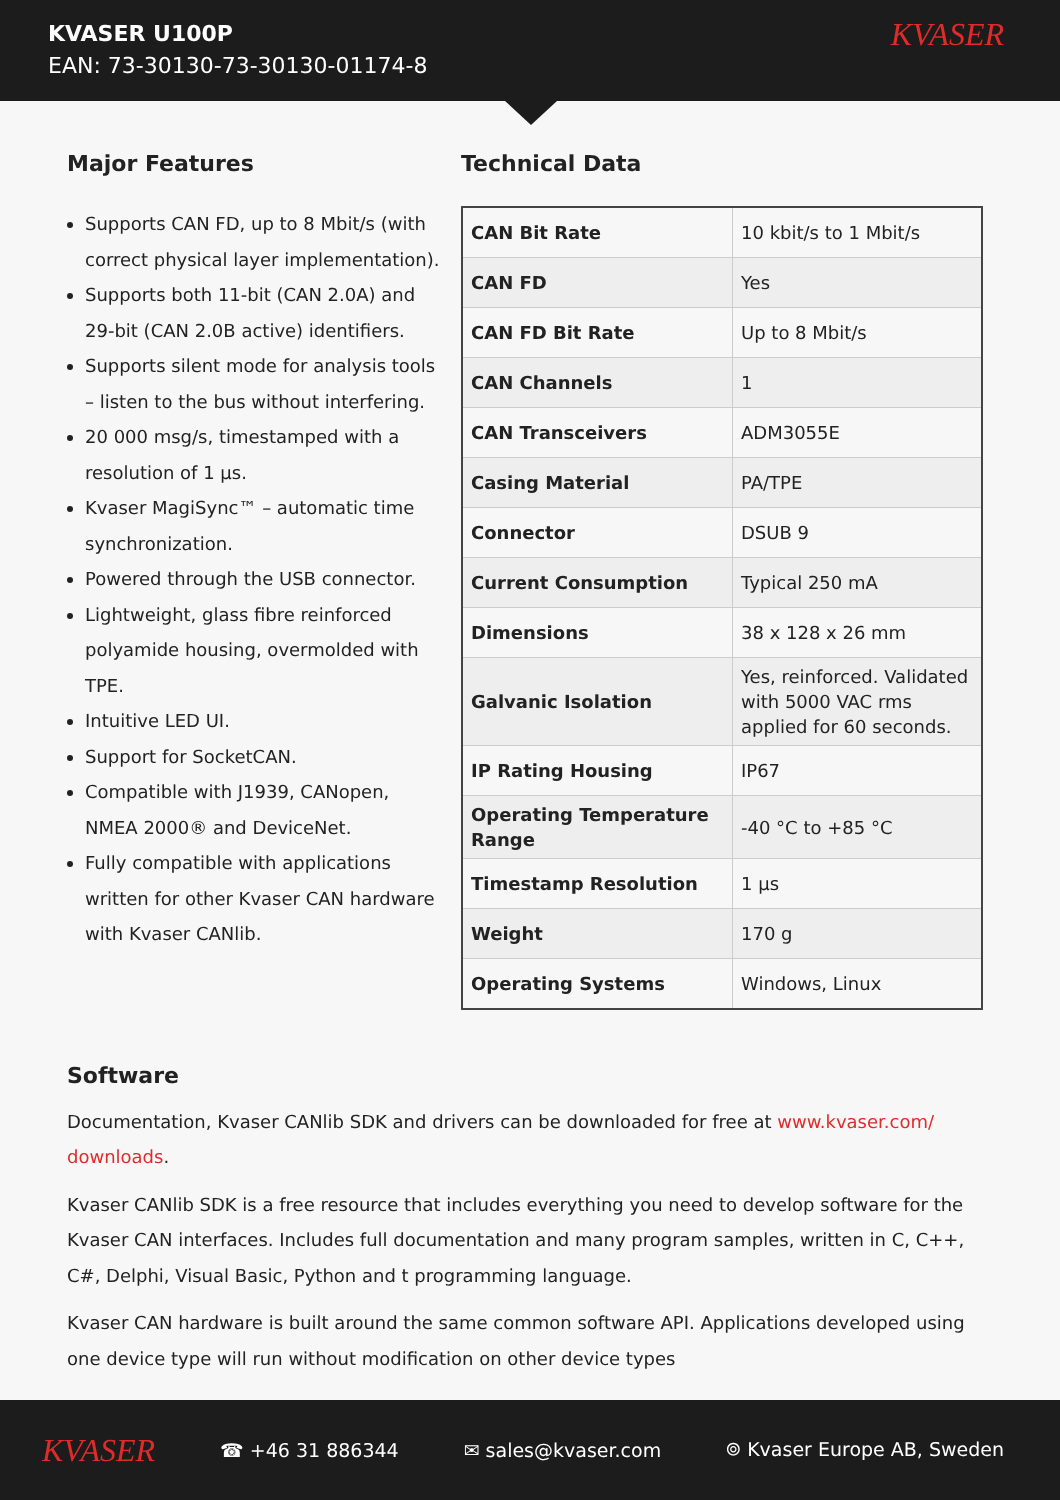KVASER U100P
EAN: 73-30130-73-30130-01174-8
KVASER
Major Features
Supports CAN FD, up to 8 Mbit/s (with correct physical layer implementation).
Supports both 11-bit (CAN 2.0A) and 29-bit (CAN 2.0B active) identifiers.
Supports silent mode for analysis tools – listen to the bus without interfering.
20 000 msg/s, timestamped with a resolution of 1 μs.
Kvaser MagiSync™ – automatic time synchronization.
Powered through the USB connector.
Lightweight, glass fibre reinforced polyamide housing, overmolded with TPE.
Intuitive LED UI.
Support for SocketCAN.
Compatible with J1939, CANopen, NMEA 2000® and DeviceNet.
Fully compatible with applications written for other Kvaser CAN hardware with Kvaser CANlib.
Technical Data
| CAN Bit Rate | 10 kbit/s to 1 Mbit/s |
| CAN FD | Yes |
| CAN FD Bit Rate | Up to 8 Mbit/s |
| CAN Channels | 1 |
| CAN Transceivers | ADM3055E |
| Casing Material | PA/TPE |
| Connector | DSUB 9 |
| Current Consumption | Typical 250 mA |
| Dimensions | 38 x 128 x 26 mm |
| Galvanic Isolation | Yes, reinforced. Validated with 5000 VAC rms applied for 60 seconds. |
| IP Rating Housing | IP67 |
| Operating Temperature Range | -40 °C to +85 °C |
| Timestamp Resolution | 1 μs |
| Weight | 170 g |
| Operating Systems | Windows, Linux |
Software
Documentation, Kvaser CANlib SDK and drivers can be downloaded for free at www.kvaser.com/ downloads.
Kvaser CANlib SDK is a free resource that includes everything you need to develop software for the Kvaser CAN interfaces. Includes full documentation and many program samples, written in C, C++, C#, Delphi, Visual Basic, Python and t programming language.
Kvaser CAN hardware is built around the same common software API. Applications developed using one device type will run without modification on other device types
KVASER ☎ +46 31 886344 ✉ sales@kvaser.com ⌾ Kvaser Europe AB, Sweden